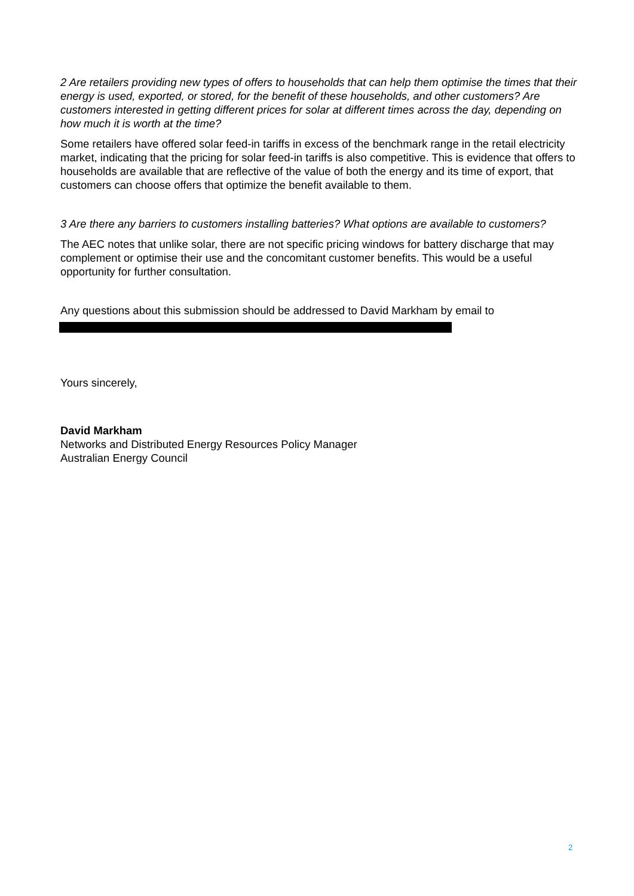2 Are retailers providing new types of offers to households that can help them optimise the times that their energy is used, exported, or stored, for the benefit of these households, and other customers? Are customers interested in getting different prices for solar at different times across the day, depending on how much it is worth at the time?
Some retailers have offered solar feed-in tariffs in excess of the benchmark range in the retail electricity market, indicating that the pricing for solar feed-in tariffs is also competitive. This is evidence that offers to households are available that are reflective of the value of both the energy and its time of export, that customers can choose offers that optimize the benefit available to them.
3 Are there any barriers to customers installing batteries? What options are available to customers?
The AEC notes that unlike solar, there are not specific pricing windows for battery discharge that may complement or optimise their use and the concomitant customer benefits. This would be a useful opportunity for further consultation.
Any questions about this submission should be addressed to David Markham by email to
Yours sincerely,
David Markham
Networks and Distributed Energy Resources Policy Manager
Australian Energy Council
2